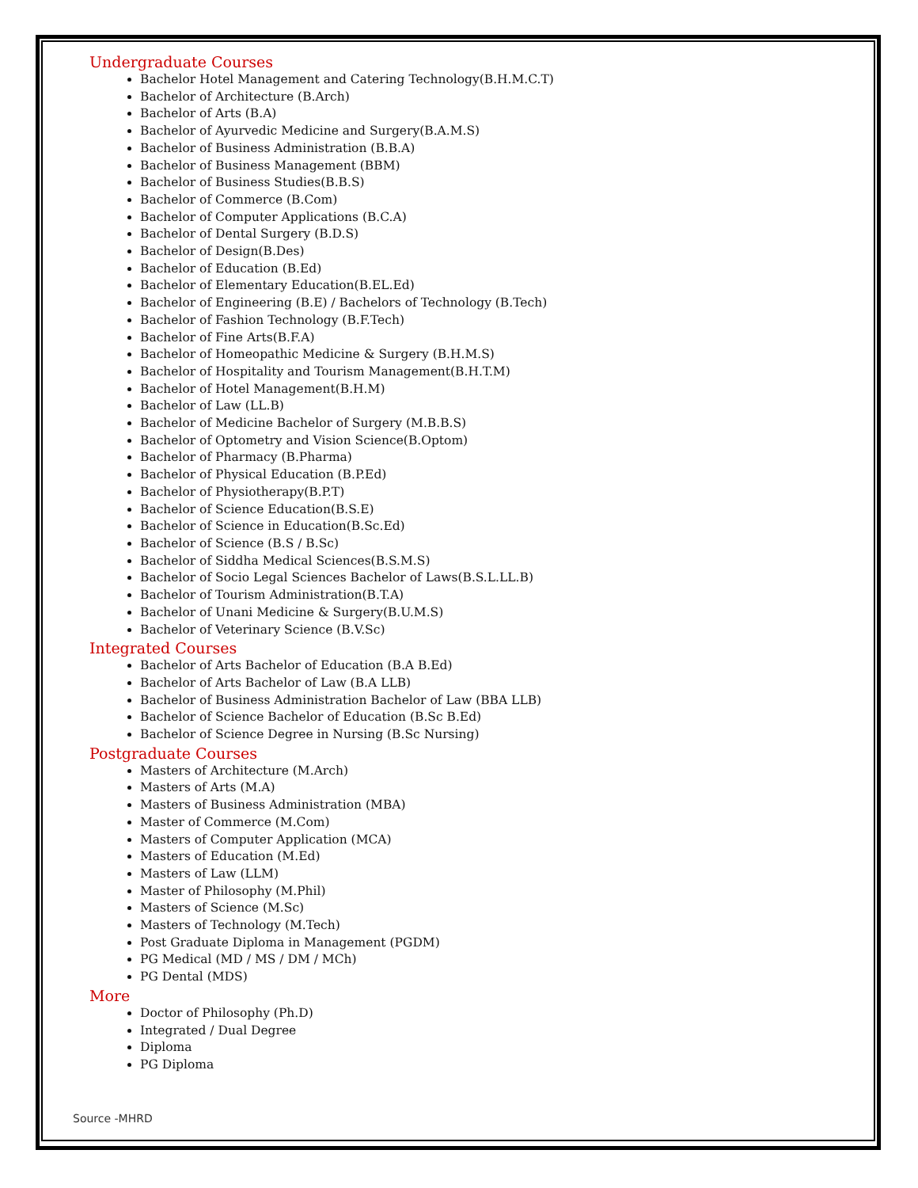Undergraduate Courses
Bachelor Hotel Management and Catering Technology(B.H.M.C.T)
Bachelor of Architecture (B.Arch)
Bachelor of Arts (B.A)
Bachelor of Ayurvedic Medicine and Surgery(B.A.M.S)
Bachelor of Business Administration (B.B.A)
Bachelor of Business Management (BBM)
Bachelor of Business Studies(B.B.S)
Bachelor of Commerce (B.Com)
Bachelor of Computer Applications (B.C.A)
Bachelor of Dental Surgery (B.D.S)
Bachelor of Design(B.Des)
Bachelor of Education (B.Ed)
Bachelor of Elementary Education(B.EL.Ed)
Bachelor of Engineering (B.E) / Bachelors of Technology (B.Tech)
Bachelor of Fashion Technology (B.F.Tech)
Bachelor of Fine Arts(B.F.A)
Bachelor of Homeopathic Medicine & Surgery (B.H.M.S)
Bachelor of Hospitality and Tourism Management(B.H.T.M)
Bachelor of Hotel Management(B.H.M)
Bachelor of Law (LL.B)
Bachelor of Medicine Bachelor of Surgery (M.B.B.S)
Bachelor of Optometry and Vision Science(B.Optom)
Bachelor of Pharmacy (B.Pharma)
Bachelor of Physical Education (B.P.Ed)
Bachelor of Physiotherapy(B.P.T)
Bachelor of Science Education(B.S.E)
Bachelor of Science in Education(B.Sc.Ed)
Bachelor of Science (B.S / B.Sc)
Bachelor of Siddha Medical Sciences(B.S.M.S)
Bachelor of Socio Legal Sciences Bachelor of Laws(B.S.L.LL.B)
Bachelor of Tourism Administration(B.T.A)
Bachelor of Unani Medicine & Surgery(B.U.M.S)
Bachelor of Veterinary Science (B.V.Sc)
Integrated Courses
Bachelor of Arts Bachelor of Education (B.A B.Ed)
Bachelor of Arts Bachelor of Law (B.A LLB)
Bachelor of Business Administration Bachelor of Law (BBA LLB)
Bachelor of Science Bachelor of Education (B.Sc B.Ed)
Bachelor of Science Degree in Nursing (B.Sc Nursing)
Postgraduate Courses
Masters of Architecture (M.Arch)
Masters of Arts (M.A)
Masters of Business Administration (MBA)
Master of Commerce (M.Com)
Masters of Computer Application (MCA)
Masters of Education (M.Ed)
Masters of Law (LLM)
Master of Philosophy (M.Phil)
Masters of Science (M.Sc)
Masters of Technology (M.Tech)
Post Graduate Diploma in Management (PGDM)
PG Medical (MD / MS / DM / MCh)
PG Dental (MDS)
More
Doctor of Philosophy (Ph.D)
Integrated / Dual Degree
Diploma
PG Diploma
Source -MHRD